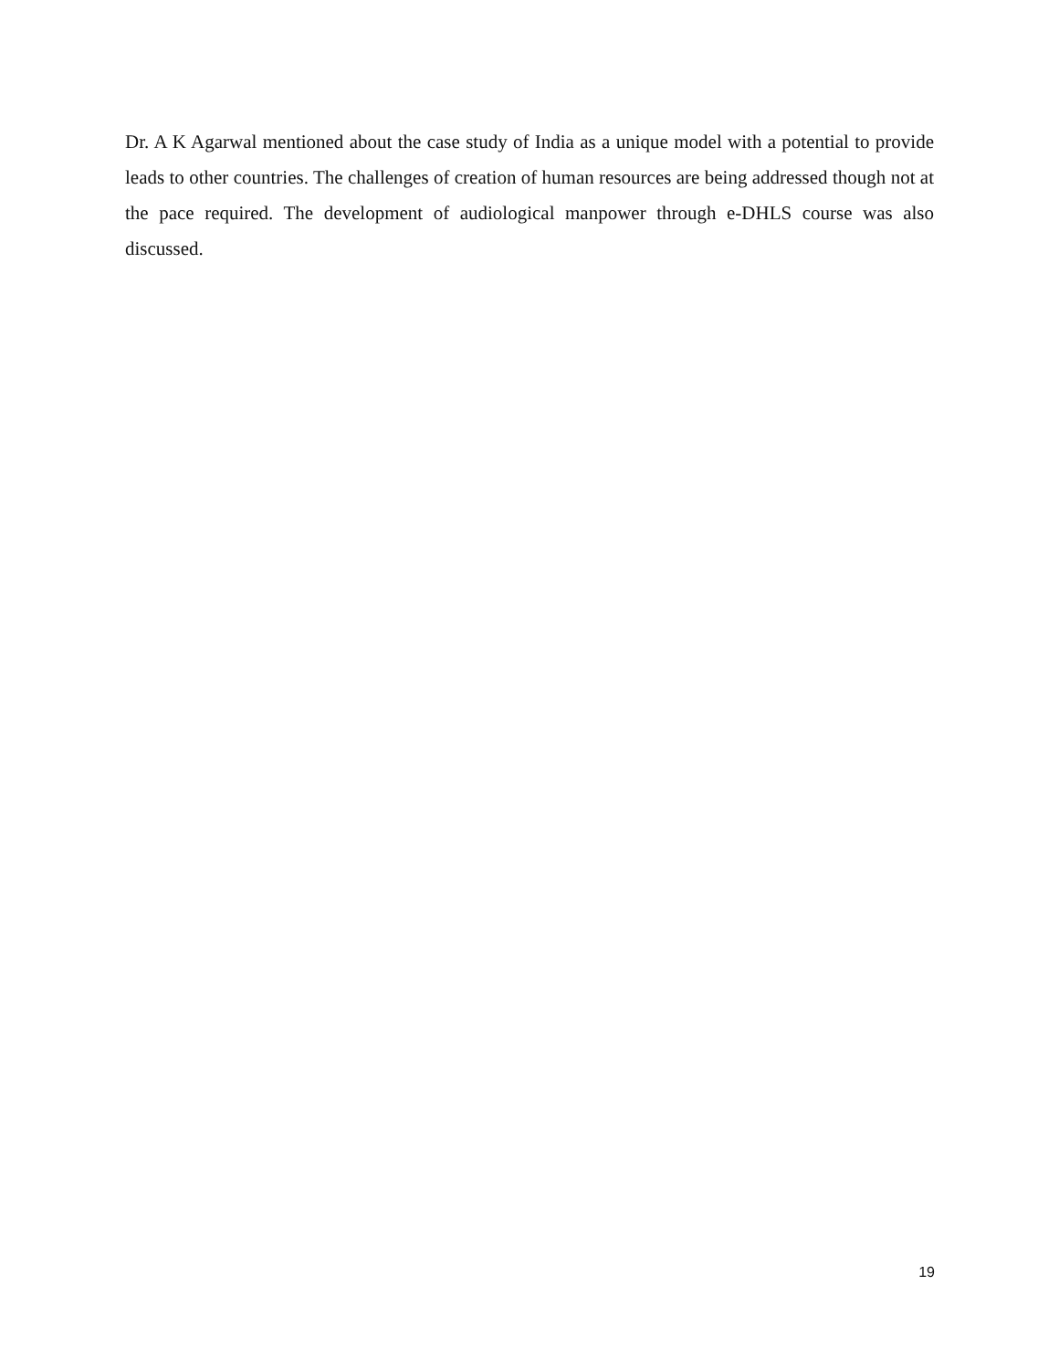Dr. A K Agarwal mentioned about the case study of India as a unique model with a potential to provide leads to other countries. The challenges of creation of human resources are being addressed though not at the pace required. The development of audiological manpower through e-DHLS course was also discussed.
19